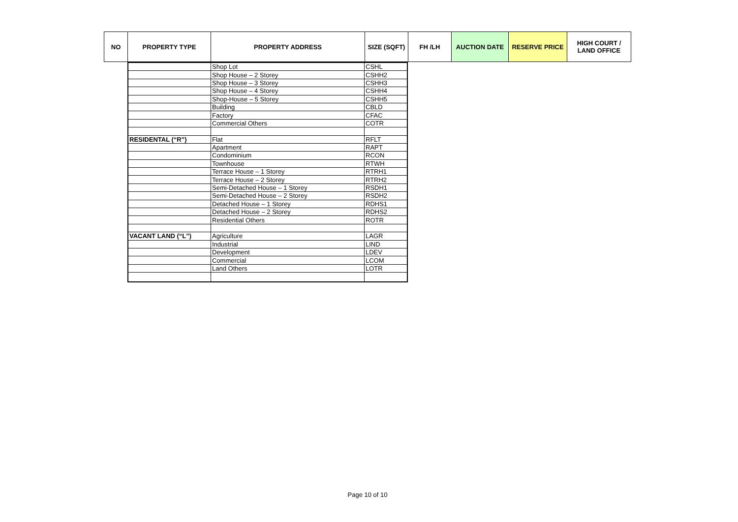| NO | PROPERTY TYPE | PROPERTY ADDRESS | SIZE (SQFT) | FH /LH | AUCTION DATE | RESERVE PRICE | HIGH COURT / LAND OFFICE |
| --- | --- | --- | --- | --- | --- | --- | --- |
| | Shop Lot | CSHL |
| | Shop House – 2 Storey | CSHH2 |
| | Shop House – 3 Storey | CSHH3 |
| | Shop House – 4 Storey | CSHH4 |
| | Shop-House – 5 Storey | CSHH5 |
| | Building | CBLD |
| | Factory | CFAC |
| | Commercial Others | COTR |
| RESIDENTAL (“R”) | Flat | RFLT |
| | Apartment | RAPT |
| | Condominium | RCON |
| | Townhouse | RTWH |
| | Terrace House – 1 Storey | RTRH1 |
| | Terrace House – 2 Storey | RTRH2 |
| | Semi-Detached House – 1 Storey | RSDH1 |
| | Semi-Detached House – 2 Storey | RSDH2 |
| | Detached House – 1 Storey | RDHS1 |
| | Detached House – 2 Storey | RDHS2 |
| | Residential Others | ROTR |
| VACANT LAND (“L”) | Agriculture | LAGR |
| | Industrial | LIND |
| | Development | LDEV |
| | Commercial | LCOM |
| | Land Others | LOTR |
Page 10 of 10